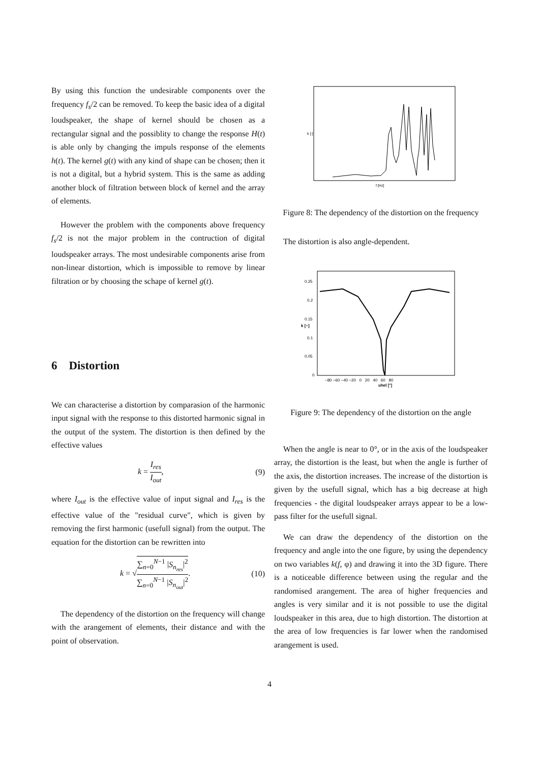By using this function the undesirable components over the frequency f<sub>s</sub>/2 can be removed. To keep the basic idea of a digital loudspeaker, the shape of kernel should be chosen as a rectangular signal and the possiblity to change the response H(t) is able only by changing the impuls response of the elements h(t). The kernel g(t) with any kind of shape can be chosen; then it is not a digital, but a hybrid system. This is the same as adding another block of filtration between block of kernel and the array of elements.
However the problem with the components above frequency f<sub>s</sub>/2 is not the major problem in the contruction of digital loudspeaker arrays. The most undesirable components arise from non-linear distortion, which is impossible to remove by linear filtration or by choosing the schape of kernel g(t).
6 Distortion
We can characterise a distortion by comparasion of the harmonic input signal with the response to this distorted harmonic signal in the output of the system. The distortion is then defined by the effective values
k = I<sub>res</sub> I<sub>out</sub>, (9)
where I<sub>out</sub> is the effective value of input signal and I<sub>res</sub> is the effective value of the "residual curve", which is given by removing the first harmonic (usefull signal) from the output. The equation for the distortion can be rewritten into
k = √∑<sub>n=0</sub><sup>N−1</sup> |S<sub>n<sub>res</sub></sub>|<sup>2</sup> ∑<sub>n=0</sub><sup>N−1</sup> |S<sub>n<sub>out</sub></sub>|<sup>2</sup>. (10)
The dependency of the distortion on the frequency will change with the arangement of elements, their distance and with the point of observation.
f [Hz]
k [-]
Figure 8: The dependency of the distortion on the frequency
The distortion is also angle-dependent.
0.25
0.2
0.15
0.1
0.05
0
−80 −60 −40 −20 0 20 40 60 80
uhel [°]
k [−]
Figure 9: The dependency of the distortion on the angle
When the angle is near to 0°, or in the axis of the loudspeaker array, the distortion is the least, but when the angle is further of the axis, the distortion increases. The increase of the distortion is given by the usefull signal, which has a big decrease at high frequencies - the digital loudspeaker arrays appear to be a low-pass filter for the usefull signal.
We can draw the dependency of the distortion on the frequency and angle into the one figure, by using the dependency on two variables k(f, φ) and drawing it into the 3D figure. There is a noticeable difference between using the regular and the randomised arangement. The area of higher frequencies and angles is very similar and it is not possible to use the digital loudspeaker in this area, due to high distortion. The distortion at the area of low frequencies is far lower when the randomised arangement is used.
4